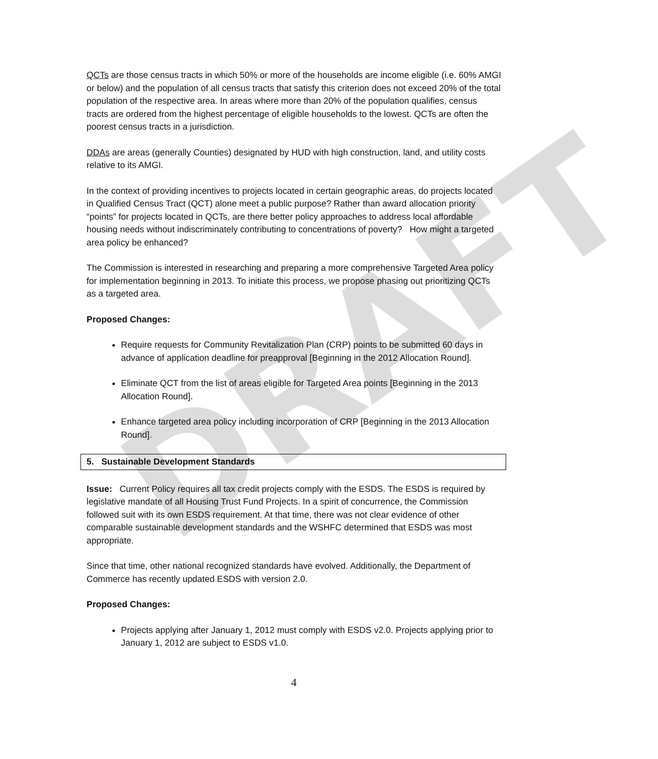DRAFT
QCTs are those census tracts in which 50% or more of the households are income eligible (i.e. 60% AMGI or below) and the population of all census tracts that satisfy this criterion does not exceed 20% of the total population of the respective area. In areas where more than 20% of the population qualifies, census tracts are ordered from the highest percentage of eligible households to the lowest. QCTs are often the poorest census tracts in a jurisdiction.
DDAs are areas (generally Counties) designated by HUD with high construction, land, and utility costs relative to its AMGI.
In the context of providing incentives to projects located in certain geographic areas, do projects located in Qualified Census Tract (QCT) alone meet a public purpose? Rather than award allocation priority “points” for projects located in QCTs, are there better policy approaches to address local affordable housing needs without indiscriminately contributing to concentrations of poverty? How might a targeted area policy be enhanced?
The Commission is interested in researching and preparing a more comprehensive Targeted Area policy for implementation beginning in 2013. To initiate this process, we propose phasing out prioritizing QCTs as a targeted area.
Proposed Changes:
Require requests for Community Revitalization Plan (CRP) points to be submitted 60 days in advance of application deadline for preapproval [Beginning in the 2012 Allocation Round].
Eliminate QCT from the list of areas eligible for Targeted Area points [Beginning in the 2013 Allocation Round].
Enhance targeted area policy including incorporation of CRP [Beginning in the 2013 Allocation Round].
5. Sustainable Development Standards
Issue: Current Policy requires all tax credit projects comply with the ESDS. The ESDS is required by legislative mandate of all Housing Trust Fund Projects. In a spirit of concurrence, the Commission followed suit with its own ESDS requirement. At that time, there was not clear evidence of other comparable sustainable development standards and the WSHFC determined that ESDS was most appropriate.
Since that time, other national recognized standards have evolved. Additionally, the Department of Commerce has recently updated ESDS with version 2.0.
Proposed Changes:
Projects applying after January 1, 2012 must comply with ESDS v2.0. Projects applying prior to January 1, 2012 are subject to ESDS v1.0.
4